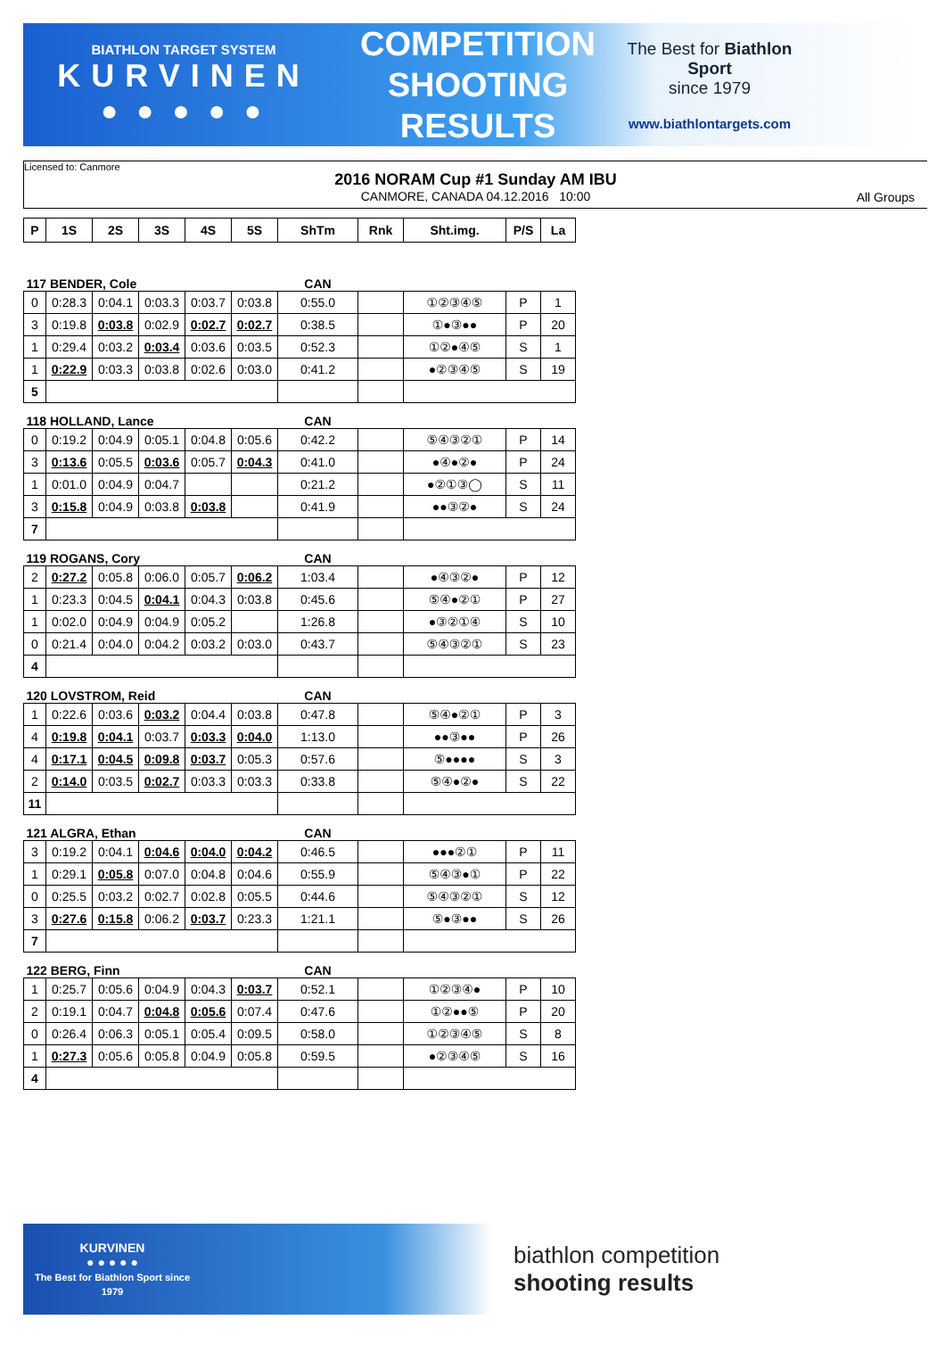BIATHLON TARGET SYSTEM
KURVINEN
● ● ● ● ●
COMPETITION
SHOOTING
RESULTS
The Best for Biathlon Sport
since 1979
www.biathlontargets.com
Licensed to: Canmore
2016 NORAM Cup #1 Sunday AM IBU
CANMORE, CANADA 04.12.2016 10:00
All Groups
| P | 1S | 2S | 3S | 4S | 5S | ShTm | Rnk | Sht.img. | P/S | La |
| --- | --- | --- | --- | --- | --- | --- | --- | --- | --- | --- |
| 117 BENDER, Cole | | | | | | CAN | | | | |
| 0 | 0:28.3 | 0:04.1 | 0:03.3 | 0:03.7 | 0:03.8 | 0:55.0 | | ①②③④⑤ | P | 1 |
| 3 | 0:19.8 | 0:03.8 | 0:02.9 | 0:02.7 | 0:02.7 | 0:38.5 | | ①●③●● | P | 20 |
| 1 | 0:29.4 | 0:03.2 | 0:03.4 | 0:03.6 | 0:03.5 | 0:52.3 | | ①②●④⑤ | S | 1 |
| 1 | 0:22.9 | 0:03.3 | 0:03.8 | 0:02.6 | 0:03.0 | 0:41.2 | | ●②③④⑤ | S | 19 |
| 5 | | | | | | | | | | |
| 118 HOLLAND, Lance | | | | | | CAN | | | | |
| 0 | 0:19.2 | 0:04.9 | 0:05.1 | 0:04.8 | 0:05.6 | 0:42.2 | | ⑤④③②① | P | 14 |
| 3 | 0:13.6 | 0:05.5 | 0:03.6 | 0:05.7 | 0:04.3 | 0:41.0 | | ●④●②● | P | 24 |
| 1 | 0:01.0 | 0:04.9 | 0:04.7 | | | 0:21.2 | | ●②①③◯ | S | 11 |
| 3 | 0:15.8 | 0:04.9 | 0:03.8 | 0:03.8 | | 0:41.9 | | ●●③②● | S | 24 |
| 7 | | | | | | | | | | |
| 119 ROGANS, Cory | | | | | | CAN | | | | |
| 2 | 0:27.2 | 0:05.8 | 0:06.0 | 0:05.7 | 0:06.2 | 1:03.4 | | ●④③②● | P | 12 |
| 1 | 0:23.3 | 0:04.5 | 0:04.1 | 0:04.3 | 0:03.8 | 0:45.6 | | ⑤④●②① | P | 27 |
| 1 | 0:02.0 | 0:04.9 | 0:04.9 | 0:05.2 | | 1:26.8 | | ●③②①④ | S | 10 |
| 0 | 0:21.4 | 0:04.0 | 0:04.2 | 0:03.2 | 0:03.0 | 0:43.7 | | ⑤④③②① | S | 23 |
| 4 | | | | | | | | | | |
| 120 LOVSTROM, Reid | | | | | | CAN | | | | |
| 1 | 0:22.6 | 0:03.6 | 0:03.2 | 0:04.4 | 0:03.8 | 0:47.8 | | ⑤④●②① | P | 3 |
| 4 | 0:19.8 | 0:04.1 | 0:03.7 | 0:03.3 | 0:04.0 | 1:13.0 | | ●●③●● | P | 26 |
| 4 | 0:17.1 | 0:04.5 | 0:09.8 | 0:03.7 | 0:05.3 | 0:57.6 | | ⑤●●●● | S | 3 |
| 2 | 0:14.0 | 0:03.5 | 0:02.7 | 0:03.3 | 0:03.3 | 0:33.8 | | ⑤④●②● | S | 22 |
| 11 | | | | | | | | | | |
| 121 ALGRA, Ethan | | | | | | CAN | | | | |
| 3 | 0:19.2 | 0:04.1 | 0:04.6 | 0:04.0 | 0:04.2 | 0:46.5 | | ●●●②① | P | 11 |
| 1 | 0:29.1 | 0:05.8 | 0:07.0 | 0:04.8 | 0:04.6 | 0:55.9 | | ⑤④③●① | P | 22 |
| 0 | 0:25.5 | 0:03.2 | 0:02.7 | 0:02.8 | 0:05.5 | 0:44.6 | | ⑤④③②① | S | 12 |
| 3 | 0:27.6 | 0:15.8 | 0:06.2 | 0:03.7 | 0:23.3 | 1:21.1 | | ⑤●③●● | S | 26 |
| 7 | | | | | | | | | | |
| 122 BERG, Finn | | | | | | CAN | | | | |
| 1 | 0:25.7 | 0:05.6 | 0:04.9 | 0:04.3 | 0:03.7 | 0:52.1 | | ①②③④● | P | 10 |
| 2 | 0:19.1 | 0:04.7 | 0:04.8 | 0:05.6 | 0:07.4 | 0:47.6 | | ①②●●⑤ | P | 20 |
| 0 | 0:26.4 | 0:06.3 | 0:05.1 | 0:05.4 | 0:09.5 | 0:58.0 | | ①②③④⑤ | S | 8 |
| 1 | 0:27.3 | 0:05.6 | 0:05.8 | 0:04.9 | 0:05.8 | 0:59.5 | | ●②③④⑤ | S | 16 |
| 4 | | | | | | | | | | |
KURVINEN
● ● ● ● ●
The Best for Biathlon Sport since 1979
biathlon competition
shooting results